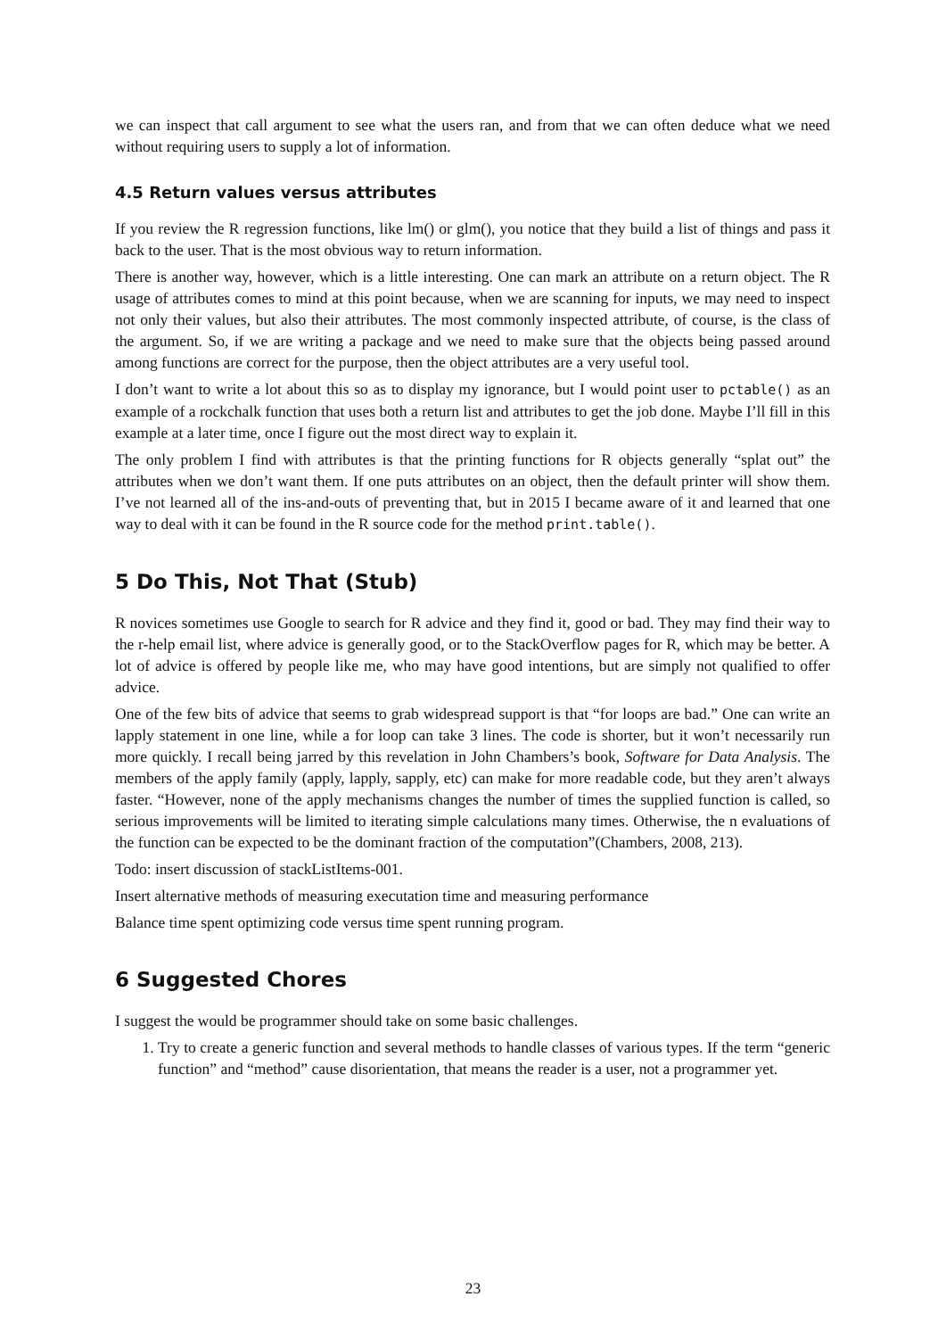we can inspect that call argument to see what the users ran, and from that we can often deduce what we need without requiring users to supply a lot of information.
4.5 Return values versus attributes
If you review the R regression functions, like lm() or glm(), you notice that they build a list of things and pass it back to the user. That is the most obvious way to return information.
There is another way, however, which is a little interesting. One can mark an attribute on a return object. The R usage of attributes comes to mind at this point because, when we are scanning for inputs, we may need to inspect not only their values, but also their attributes. The most commonly inspected attribute, of course, is the class of the argument. So, if we are writing a package and we need to make sure that the objects being passed around among functions are correct for the purpose, then the object attributes are a very useful tool.
I don’t want to write a lot about this so as to display my ignorance, but I would point user to pctable() as an example of a rockchalk function that uses both a return list and attributes to get the job done. Maybe I’ll fill in this example at a later time, once I figure out the most direct way to explain it.
The only problem I find with attributes is that the printing functions for R objects generally “splat out” the attributes when we don’t want them. If one puts attributes on an object, then the default printer will show them. I’ve not learned all of the ins-and-outs of preventing that, but in 2015 I became aware of it and learned that one way to deal with it can be found in the R source code for the method print.table().
5 Do This, Not That (Stub)
R novices sometimes use Google to search for R advice and they find it, good or bad. They may find their way to the r-help email list, where advice is generally good, or to the StackOverflow pages for R, which may be better. A lot of advice is offered by people like me, who may have good intentions, but are simply not qualified to offer advice.
One of the few bits of advice that seems to grab widespread support is that “for loops are bad.” One can write an lapply statement in one line, while a for loop can take 3 lines. The code is shorter, but it won’t necessarily run more quickly. I recall being jarred by this revelation in John Chambers’s book, Software for Data Analysis. The members of the apply family (apply, lapply, sapply, etc) can make for more readable code, but they aren’t always faster. “However, none of the apply mechanisms changes the number of times the supplied function is called, so serious improvements will be limited to iterating simple calculations many times. Otherwise, the n evaluations of the function can be expected to be the dominant fraction of the computation”(Chambers, 2008, 213).
Todo: insert discussion of stackListItems-001.
Insert alternative methods of measuring executation time and measuring performance
Balance time spent optimizing code versus time spent running program.
6 Suggested Chores
I suggest the would be programmer should take on some basic challenges.
1. Try to create a generic function and several methods to handle classes of various types. If the term “generic function” and “method” cause disorientation, that means the reader is a user, not a programmer yet.
23